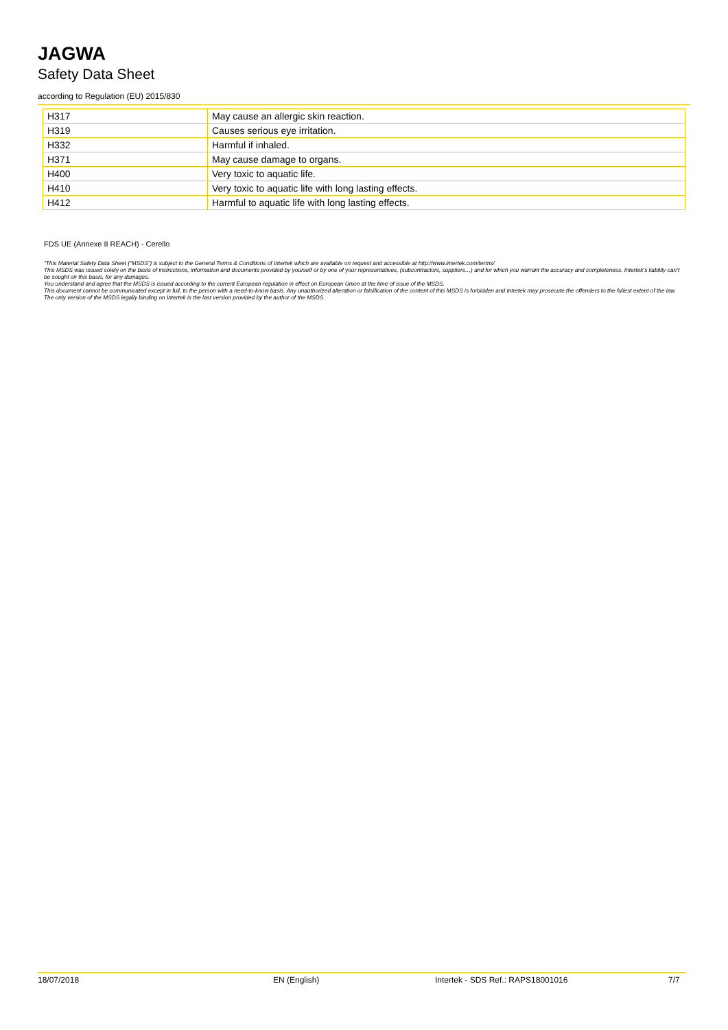JAGWA
Safety Data Sheet
according to Regulation (EU) 2015/830
| H317 | May cause an allergic skin reaction. |
| H319 | Causes serious eye irritation. |
| H332 | Harmful if inhaled. |
| H371 | May cause damage to organs. |
| H400 | Very toxic to aquatic life. |
| H410 | Very toxic to aquatic life with long lasting effects. |
| H412 | Harmful to aquatic life with long lasting effects. |
FDS UE (Annexe II REACH) - Cerello
“This Material Safety Data Sheet (“MSDS”) is subject to the General Terms & Conditions of Intertek which are available on request and accessible at http://www.intertek.com/terms/
This MSDS was issued solely on the basis of instructions, information and documents provided by yourself or by one of your representatives, (subcontractors, suppliers…) and for which you warrant the accuracy and completeness. Intertek’s liability can’t be sought on this basis, for any damages.
You understand and agree that the MSDS is issued according to the current European regulation in effect on European Union at the time of issue of the MSDS.
This document cannot be communicated except in full, to the person with a need-to-know basis. Any unauthorized alteration or falsification of the content of this MSDS is forbidden and Intertek may prosecute the offenders to the fullest extent of the law.
The only version of the MSDS legally binding on Intertek is the last version provided by the author of the MSDS.
18/07/2018 EN (English) Intertek - SDS Ref.: RAPS18001016 7/7